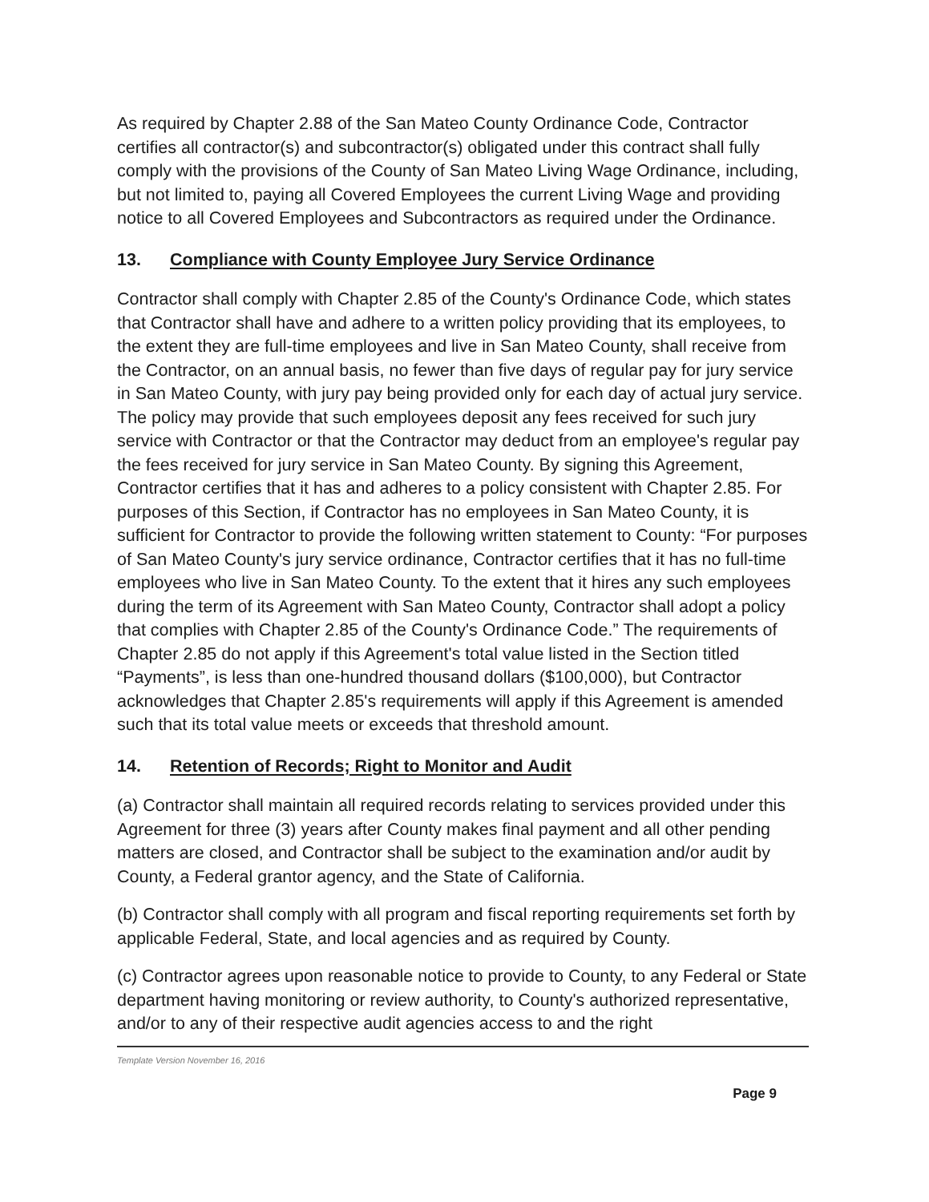As required by Chapter 2.88 of the San Mateo County Ordinance Code, Contractor certifies all contractor(s) and subcontractor(s) obligated under this contract shall fully comply with the provisions of the County of San Mateo Living Wage Ordinance, including, but not limited to, paying all Covered Employees the current Living Wage and providing notice to all Covered Employees and Subcontractors as required under the Ordinance.
13. Compliance with County Employee Jury Service Ordinance
Contractor shall comply with Chapter 2.85 of the County's Ordinance Code, which states that Contractor shall have and adhere to a written policy providing that its employees, to the extent they are full-time employees and live in San Mateo County, shall receive from the Contractor, on an annual basis, no fewer than five days of regular pay for jury service in San Mateo County, with jury pay being provided only for each day of actual jury service. The policy may provide that such employees deposit any fees received for such jury service with Contractor or that the Contractor may deduct from an employee's regular pay the fees received for jury service in San Mateo County. By signing this Agreement, Contractor certifies that it has and adheres to a policy consistent with Chapter 2.85. For purposes of this Section, if Contractor has no employees in San Mateo County, it is sufficient for Contractor to provide the following written statement to County: “For purposes of San Mateo County's jury service ordinance, Contractor certifies that it has no full-time employees who live in San Mateo County. To the extent that it hires any such employees during the term of its Agreement with San Mateo County, Contractor shall adopt a policy that complies with Chapter 2.85 of the County's Ordinance Code.” The requirements of Chapter 2.85 do not apply if this Agreement's total value listed in the Section titled “Payments”, is less than one-hundred thousand dollars ($100,000), but Contractor acknowledges that Chapter 2.85's requirements will apply if this Agreement is amended such that its total value meets or exceeds that threshold amount.
14. Retention of Records; Right to Monitor and Audit
(a) Contractor shall maintain all required records relating to services provided under this Agreement for three (3) years after County makes final payment and all other pending matters are closed, and Contractor shall be subject to the examination and/or audit by County, a Federal grantor agency, and the State of California.
(b) Contractor shall comply with all program and fiscal reporting requirements set forth by applicable Federal, State, and local agencies and as required by County.
(c) Contractor agrees upon reasonable notice to provide to County, to any Federal or State department having monitoring or review authority, to County's authorized representative, and/or to any of their respective audit agencies access to and the right
Template Version November 16, 2016
Page 9